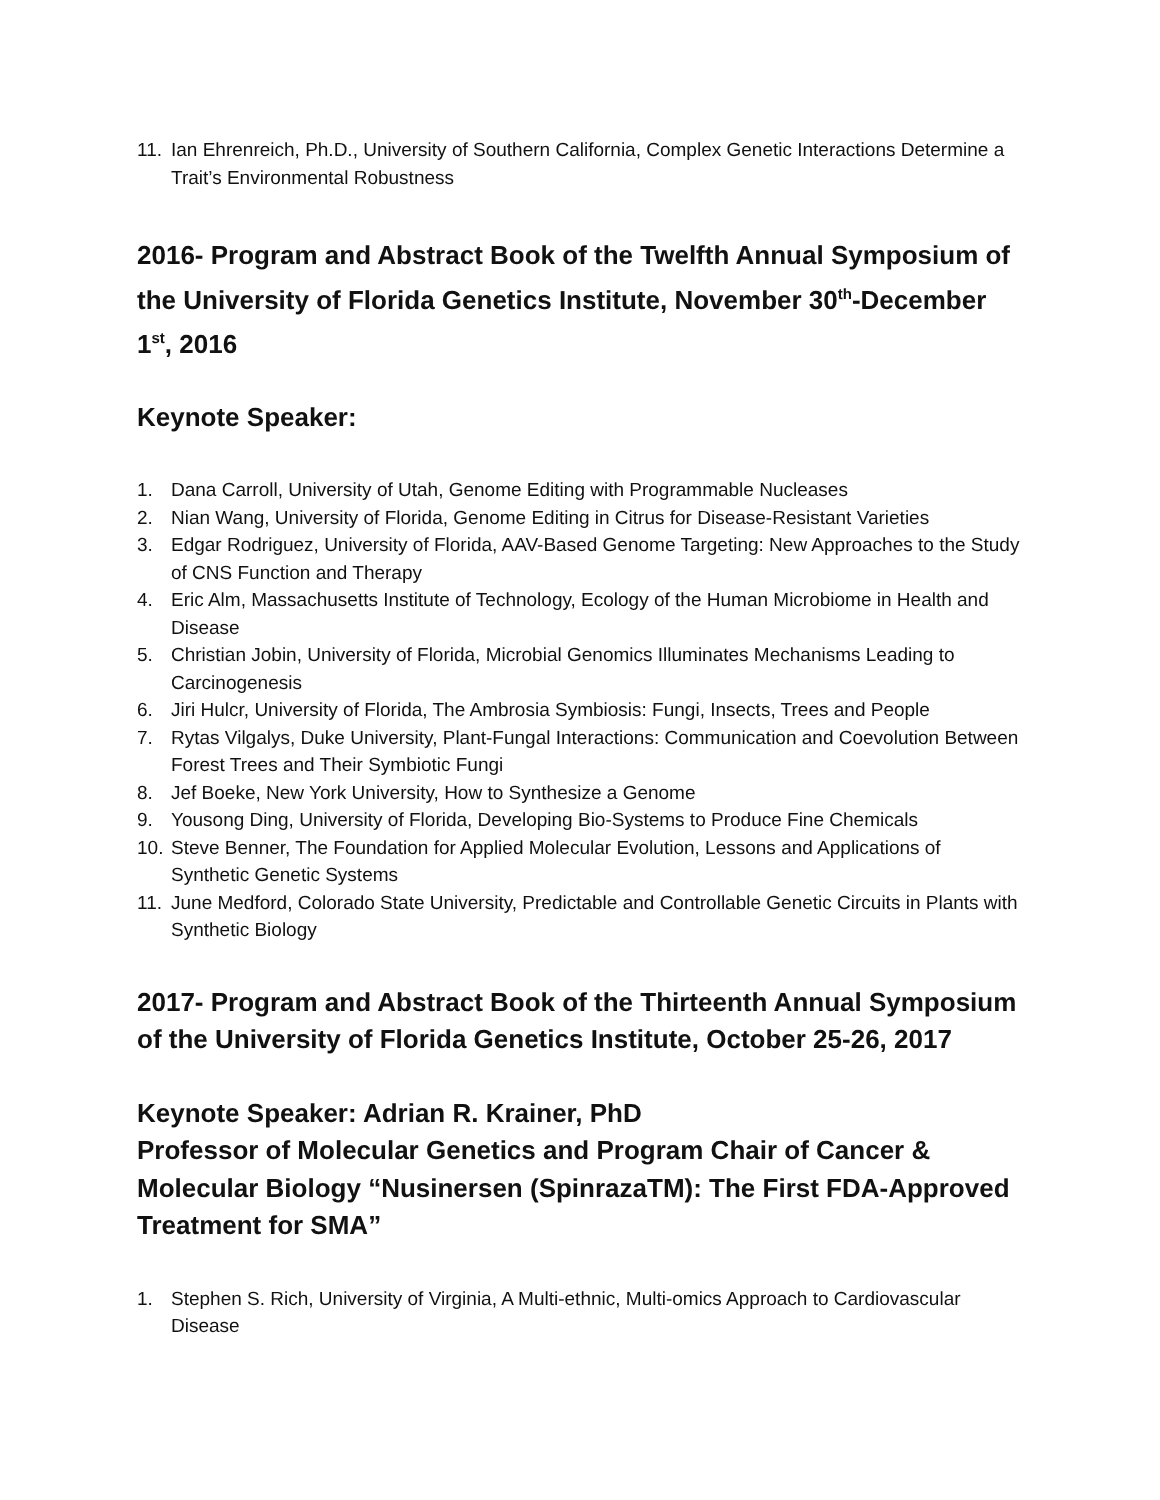11. Ian Ehrenreich, Ph.D., University of Southern California, Complex Genetic Interactions Determine a Trait’s Environmental Robustness
2016- Program and Abstract Book of the Twelfth Annual Symposium of the University of Florida Genetics Institute, November 30<sup>th</sup>-December 1<sup>st</sup>, 2016
Keynote Speaker:
1. Dana Carroll, University of Utah, Genome Editing with Programmable Nucleases
2. Nian Wang, University of Florida, Genome Editing in Citrus for Disease-Resistant Varieties
3. Edgar Rodriguez, University of Florida, AAV-Based Genome Targeting: New Approaches to the Study of CNS Function and Therapy
4. Eric Alm, Massachusetts Institute of Technology, Ecology of the Human Microbiome in Health and Disease
5. Christian Jobin, University of Florida, Microbial Genomics Illuminates Mechanisms Leading to Carcinogenesis
6. Jiri Hulcr, University of Florida, The Ambrosia Symbiosis: Fungi, Insects, Trees and People
7. Rytas Vilgalys, Duke University, Plant-Fungal Interactions: Communication and Coevolution Between Forest Trees and Their Symbiotic Fungi
8. Jef Boeke, New York University, How to Synthesize a Genome
9. Yousong Ding, University of Florida, Developing Bio-Systems to Produce Fine Chemicals
10. Steve Benner, The Foundation for Applied Molecular Evolution, Lessons and Applications of Synthetic Genetic Systems
11. June Medford, Colorado State University, Predictable and Controllable Genetic Circuits in Plants with Synthetic Biology
2017- Program and Abstract Book of the Thirteenth Annual Symposium of the University of Florida Genetics Institute, October 25-26, 2017
Keynote Speaker: Adrian R. Krainer, PhD
Professor of Molecular Genetics and Program Chair of Cancer & Molecular Biology “Nusinersen (SpinrazaTM): The First FDA-Approved Treatment for SMA”
1. Stephen S. Rich, University of Virginia, A Multi-ethnic, Multi-omics Approach to Cardiovascular Disease